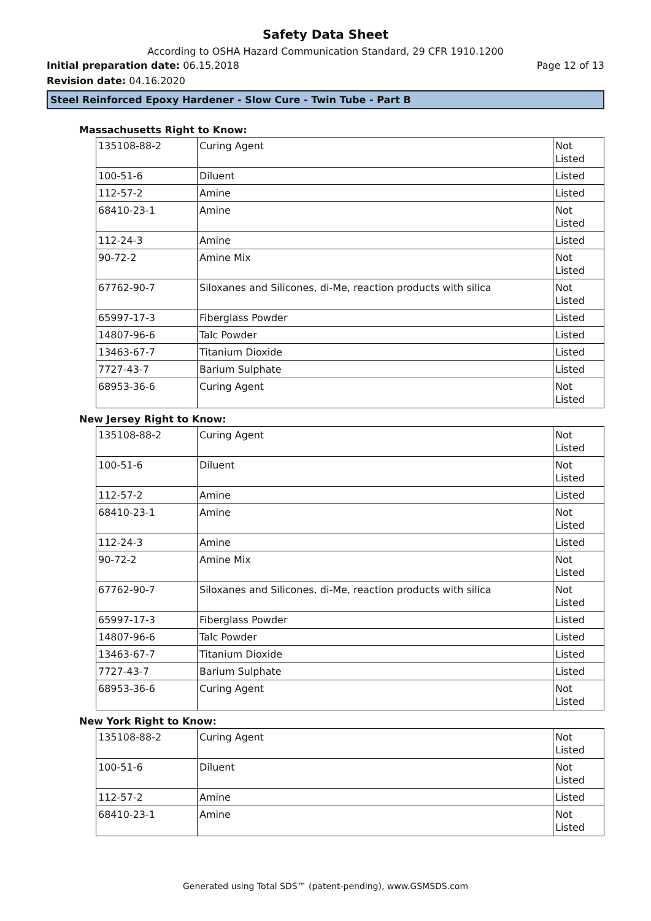Safety Data Sheet
According to OSHA Hazard Communication Standard, 29 CFR 1910.1200
Initial preparation date: 06.15.2018 Page 12 of 13
Revision date: 04.16.2020
Steel Reinforced Epoxy Hardener - Slow Cure - Twin Tube - Part B
Massachusetts Right to Know:
| 135108-88-2 | Curing Agent | Not Listed |
| 100-51-6 | Diluent | Listed |
| 112-57-2 | Amine | Listed |
| 68410-23-1 | Amine | Not Listed |
| 112-24-3 | Amine | Listed |
| 90-72-2 | Amine Mix | Not Listed |
| 67762-90-7 | Siloxanes and Silicones, di-Me, reaction products with silica | Not Listed |
| 65997-17-3 | Fiberglass Powder | Listed |
| 14807-96-6 | Talc Powder | Listed |
| 13463-67-7 | Titanium Dioxide | Listed |
| 7727-43-7 | Barium Sulphate | Listed |
| 68953-36-6 | Curing Agent | Not Listed |
New Jersey Right to Know:
| 135108-88-2 | Curing Agent | Not Listed |
| 100-51-6 | Diluent | Not Listed |
| 112-57-2 | Amine | Listed |
| 68410-23-1 | Amine | Not Listed |
| 112-24-3 | Amine | Listed |
| 90-72-2 | Amine Mix | Not Listed |
| 67762-90-7 | Siloxanes and Silicones, di-Me, reaction products with silica | Not Listed |
| 65997-17-3 | Fiberglass Powder | Listed |
| 14807-96-6 | Talc Powder | Listed |
| 13463-67-7 | Titanium Dioxide | Listed |
| 7727-43-7 | Barium Sulphate | Listed |
| 68953-36-6 | Curing Agent | Not Listed |
New York Right to Know:
| 135108-88-2 | Curing Agent | Not Listed |
| 100-51-6 | Diluent | Not Listed |
| 112-57-2 | Amine | Listed |
| 68410-23-1 | Amine | Not Listed |
Generated using Total SDS™ (patent-pending), www.GSMSDS.com